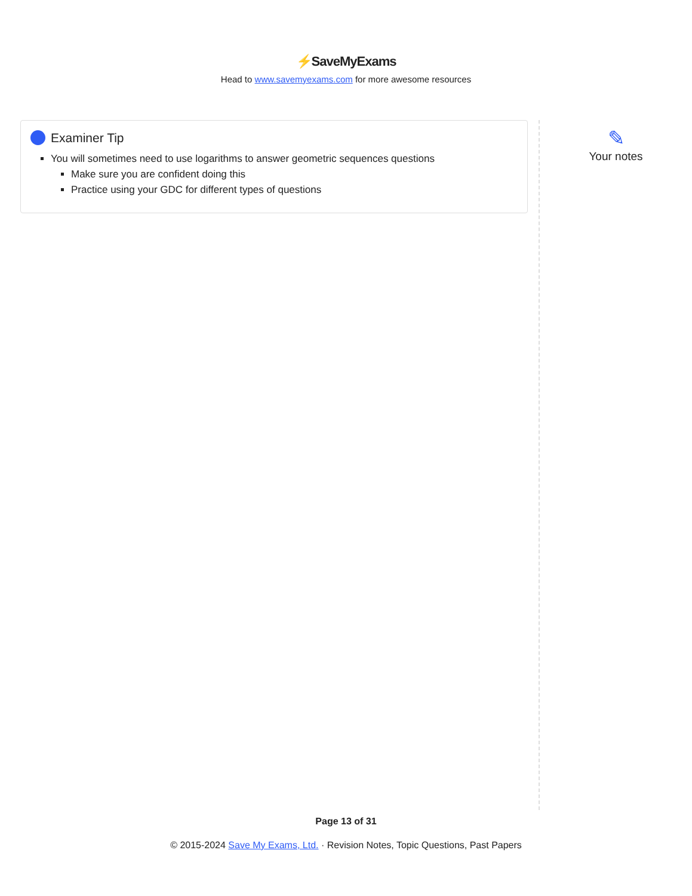⚡SaveMyExams
Head to www.savemyexams.com for more awesome resources
Examiner Tip
You will sometimes need to use logarithms to answer geometric sequences questions
Make sure you are confident doing this
Practice using your GDC for different types of questions
✎
Your notes
Page 13 of 31
© 2015-2024 Save My Exams, Ltd. · Revision Notes, Topic Questions, Past Papers